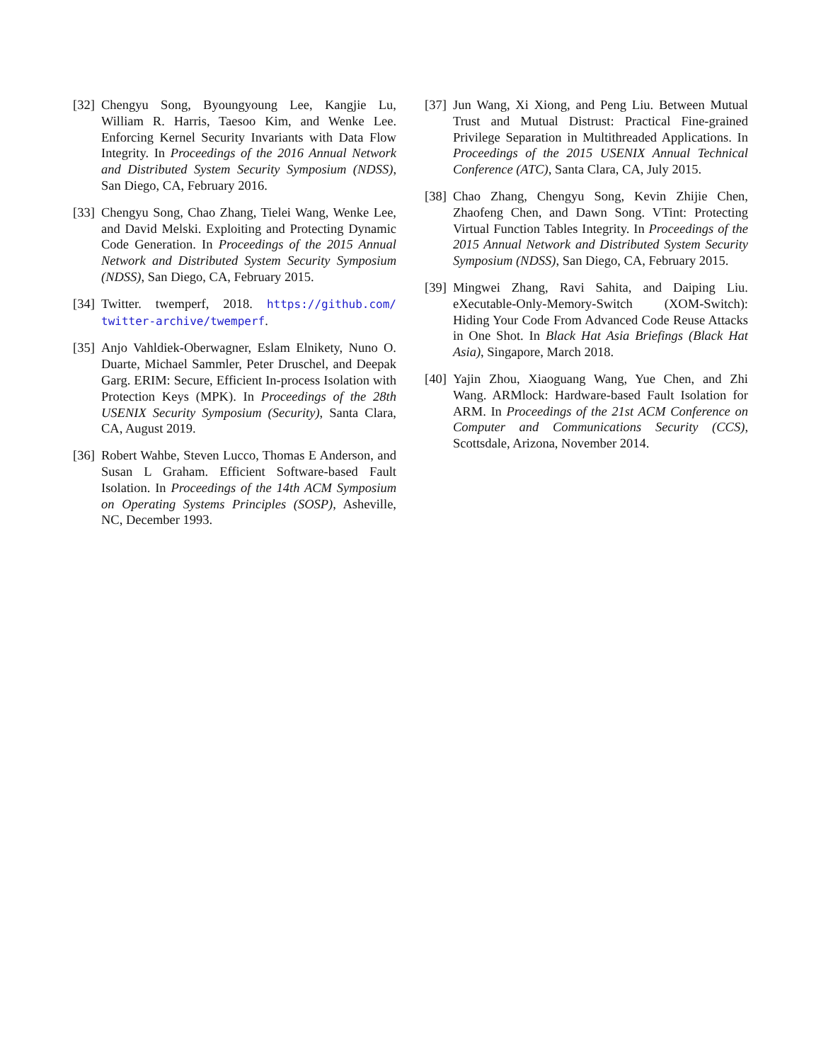[32]
Chengyu Song, Byoungyoung Lee, Kangjie Lu, William R. Harris, Taesoo Kim, and Wenke Lee. Enforcing Kernel Security Invariants with Data Flow Integrity. In Proceedings of the 2016 Annual Network and Distributed System Security Symposium (NDSS), San Diego, CA, February 2016.
[33]
Chengyu Song, Chao Zhang, Tielei Wang, Wenke Lee, and David Melski. Exploiting and Protecting Dynamic Code Generation. In Proceedings of the 2015 Annual Network and Distributed System Security Symposium (NDSS), San Diego, CA, February 2015.
[34]
Twitter. twemperf, 2018. https://github.com/ twitter-archive/twemperf.
[35]
Anjo Vahldiek-Oberwagner, Eslam Elnikety, Nuno O. Duarte, Michael Sammler, Peter Druschel, and Deepak Garg. ERIM: Secure, Efficient In-process Isolation with Protection Keys (MPK). In Proceedings of the 28th USENIX Security Symposium (Security), Santa Clara, CA, August 2019.
[36]
Robert Wahbe, Steven Lucco, Thomas E Anderson, and Susan L Graham. Efficient Software-based Fault Isolation. In Proceedings of the 14th ACM Symposium on Operating Systems Principles (SOSP), Asheville, NC, December 1993.
[37]
Jun Wang, Xi Xiong, and Peng Liu. Between Mutual Trust and Mutual Distrust: Practical Fine-grained Privilege Separation in Multithreaded Applications. In Proceedings of the 2015 USENIX Annual Technical Conference (ATC), Santa Clara, CA, July 2015.
[38]
Chao Zhang, Chengyu Song, Kevin Zhijie Chen, Zhaofeng Chen, and Dawn Song. VTint: Protecting Virtual Function Tables Integrity. In Proceedings of the 2015 Annual Network and Distributed System Security Symposium (NDSS), San Diego, CA, February 2015.
[39]
Mingwei Zhang, Ravi Sahita, and Daiping Liu. eXecutable-Only-Memory-Switch (XOM-Switch): Hiding Your Code From Advanced Code Reuse Attacks in One Shot. In Black Hat Asia Briefings (Black Hat Asia), Singapore, March 2018.
[40]
Yajin Zhou, Xiaoguang Wang, Yue Chen, and Zhi Wang. ARMlock: Hardware-based Fault Isolation for ARM. In Proceedings of the 21st ACM Conference on Computer and Communications Security (CCS), Scottsdale, Arizona, November 2014.